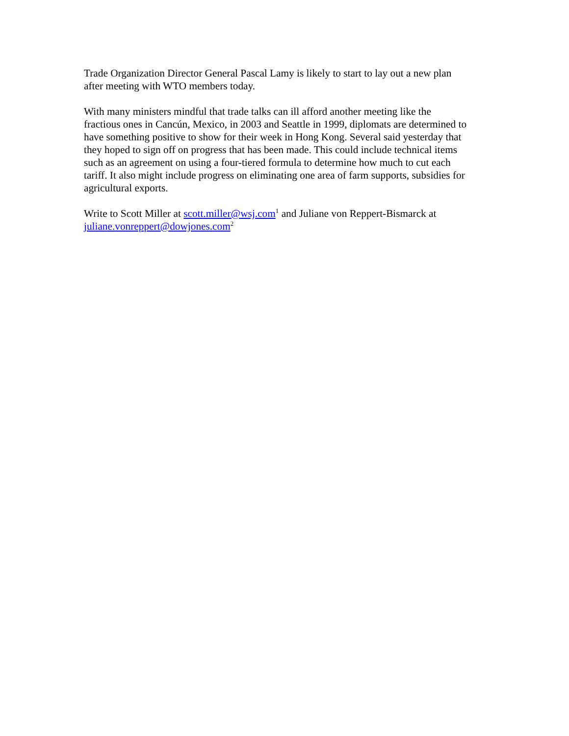Trade Organization Director General Pascal Lamy is likely to start to lay out a new plan
after meeting with WTO members today.
With many ministers mindful that trade talks can ill afford another meeting like the
fractious ones in Cancún, Mexico, in 2003 and Seattle in 1999, diplomats are determined to
have something positive to show for their week in Hong Kong. Several said yesterday that
they hoped to sign off on progress that has been made. This could include technical items
such as an agreement on using a four-tiered formula to determine how much to cut each
tariff. It also might include progress on eliminating one area of farm supports, subsidies for
agricultural exports.
Write to Scott Miller at scott.miller@wsj.com<sup>1</sup> and Juliane von Reppert-Bismarck at
juliane.vonreppert@dowjones.com<sup>2</sup>